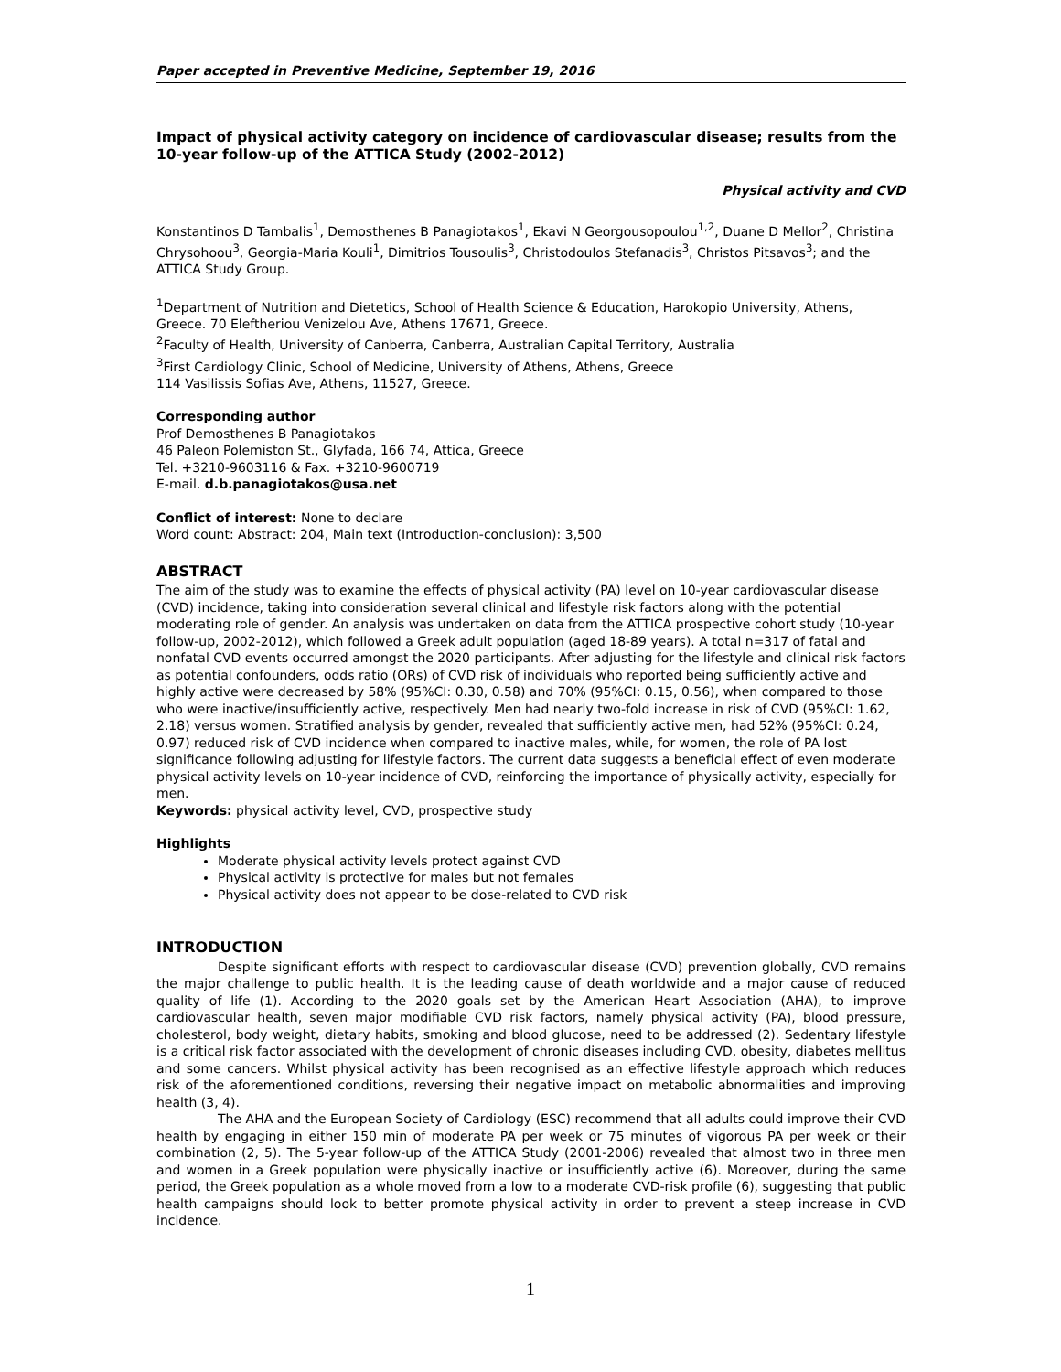Paper accepted in Preventive Medicine, September 19, 2016
Impact of physical activity category on incidence of cardiovascular disease; results from the 10-year follow-up of the ATTICA Study (2002-2012)
Physical activity and CVD
Konstantinos D Tambalis<sup>1</sup>, Demosthenes B Panagiotakos<sup>1</sup>, Ekavi N Georgousopoulou<sup>1,2</sup>, Duane D Mellor<sup>2</sup>, Christina Chrysohoou<sup>3</sup>, Georgia-Maria Kouli<sup>1</sup>, Dimitrios Tousoulis<sup>3</sup>, Christodoulos Stefanadis<sup>3</sup>, Christos Pitsavos<sup>3</sup>; and the ATTICA Study Group.
<sup>1</sup> Department of Nutrition and Dietetics, School of Health Science & Education, Harokopio University, Athens, Greece. 70 Eleftheriou Venizelou Ave, Athens 17671, Greece.
<sup>2</sup> Faculty of Health, University of Canberra, Canberra, Australian Capital Territory, Australia
<sup>3</sup> First Cardiology Clinic, School of Medicine, University of Athens, Athens, Greece
114 Vasilissis Sofias Ave, Athens, 11527, Greece.
Corresponding author
Prof Demosthenes B Panagiotakos
46 Paleon Polemiston St., Glyfada, 166 74, Attica, Greece
Tel. +3210-9603116 & Fax. +3210-9600719
E-mail. d.b.panagiotakos@usa.net
Conflict of interest: None to declare
Word count: Abstract: 204, Main text (Introduction-conclusion): 3,500
ABSTRACT
The aim of the study was to examine the effects of physical activity (PA) level on 10-year cardiovascular disease (CVD) incidence, taking into consideration several clinical and lifestyle risk factors along with the potential moderating role of gender. An analysis was undertaken on data from the ATTICA prospective cohort study (10-year follow-up, 2002-2012), which followed a Greek adult population (aged 18-89 years). A total n=317 of fatal and nonfatal CVD events occurred amongst the 2020 participants. After adjusting for the lifestyle and clinical risk factors as potential confounders, odds ratio (ORs) of CVD risk of individuals who reported being sufficiently active and highly active were decreased by 58% (95%CI: 0.30, 0.58) and 70% (95%CI: 0.15, 0.56), when compared to those who were inactive/insufficiently active, respectively. Men had nearly two-fold increase in risk of CVD (95%CI: 1.62, 2.18) versus women. Stratified analysis by gender, revealed that sufficiently active men, had 52% (95%CI: 0.24, 0.97) reduced risk of CVD incidence when compared to inactive males, while, for women, the role of PA lost significance following adjusting for lifestyle factors. The current data suggests a beneficial effect of even moderate physical activity levels on 10-year incidence of CVD, reinforcing the importance of physically activity, especially for men.
Keywords: physical activity level, CVD, prospective study
Highlights
Moderate physical activity levels protect against CVD
Physical activity is protective for males but not females
Physical activity does not appear to be dose-related to CVD risk
INTRODUCTION
Despite significant efforts with respect to cardiovascular disease (CVD) prevention globally, CVD remains the major challenge to public health. It is the leading cause of death worldwide and a major cause of reduced quality of life (1). According to the 2020 goals set by the American Heart Association (AHA), to improve cardiovascular health, seven major modifiable CVD risk factors, namely physical activity (PA), blood pressure, cholesterol, body weight, dietary habits, smoking and blood glucose, need to be addressed (2). Sedentary lifestyle is a critical risk factor associated with the development of chronic diseases including CVD, obesity, diabetes mellitus and some cancers. Whilst physical activity has been recognised as an effective lifestyle approach which reduces risk of the aforementioned conditions, reversing their negative impact on metabolic abnormalities and improving health (3, 4).
The AHA and the European Society of Cardiology (ESC) recommend that all adults could improve their CVD health by engaging in either 150 min of moderate PA per week or 75 minutes of vigorous PA per week or their combination (2, 5). The 5-year follow-up of the ATTICA Study (2001-2006) revealed that almost two in three men and women in a Greek population were physically inactive or insufficiently active (6). Moreover, during the same period, the Greek population as a whole moved from a low to a moderate CVD-risk profile (6), suggesting that public health campaigns should look to better promote physical activity in order to prevent a steep increase in CVD incidence.
1